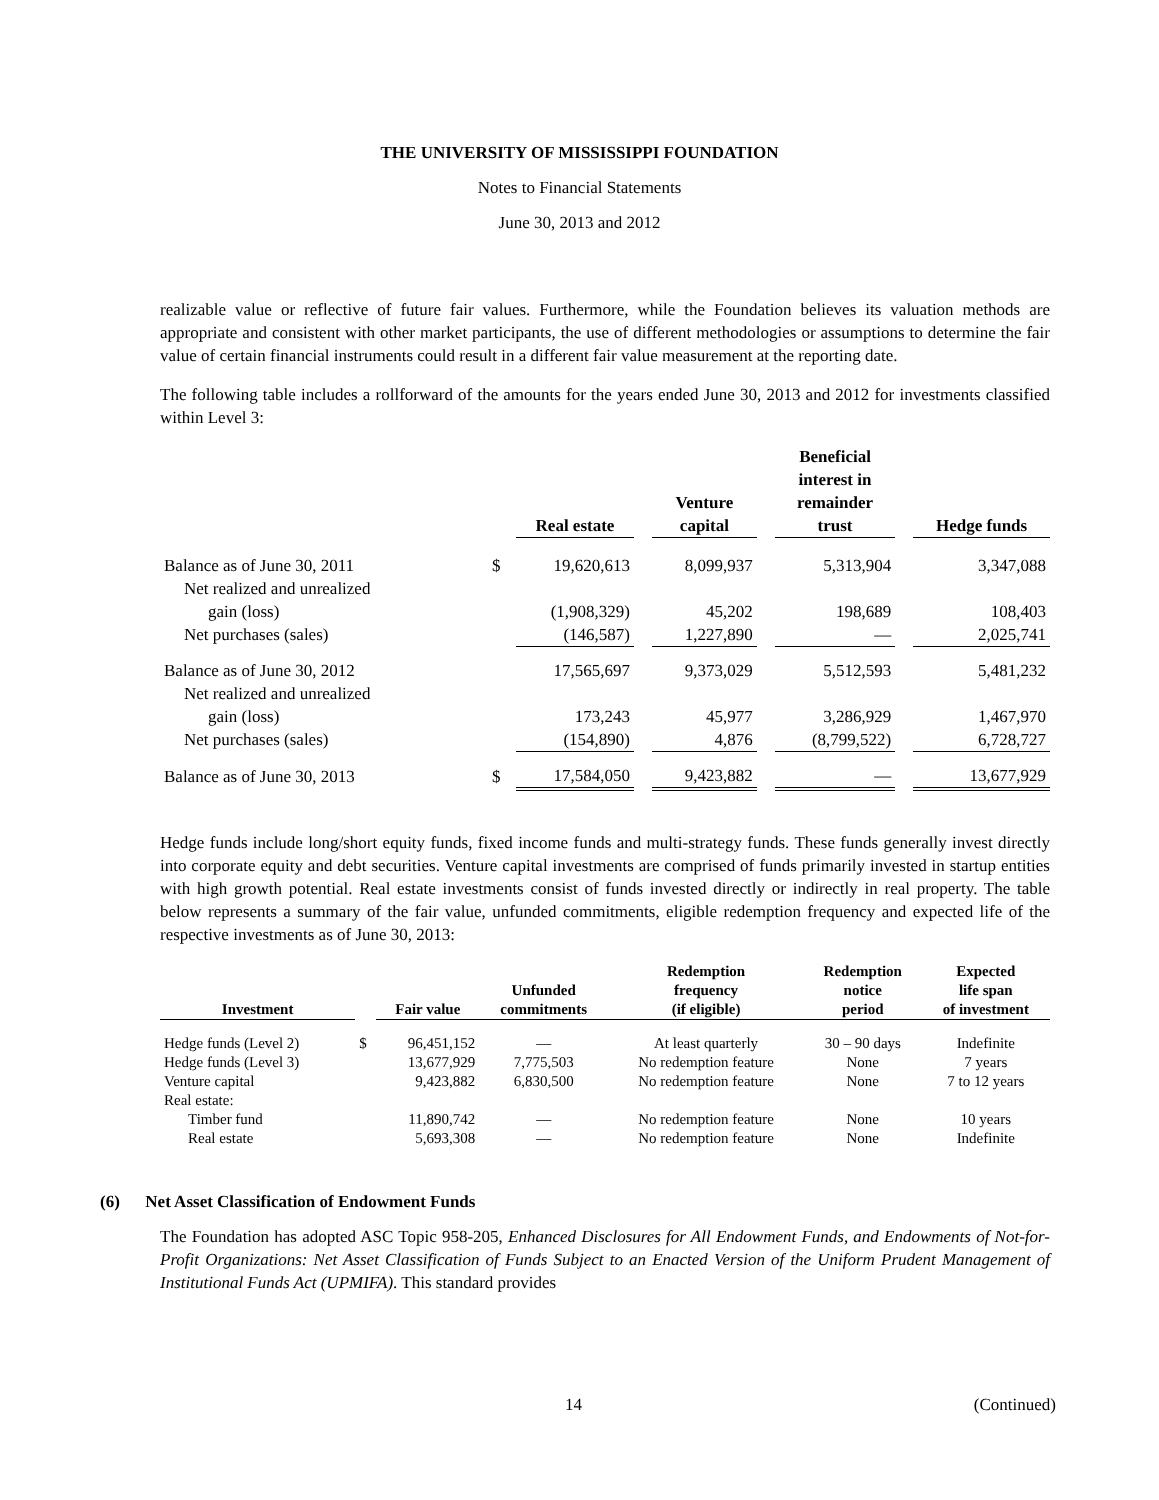THE UNIVERSITY OF MISSISSIPPI FOUNDATION
Notes to Financial Statements
June 30, 2013 and 2012
realizable value or reflective of future fair values. Furthermore, while the Foundation believes its valuation methods are appropriate and consistent with other market participants, the use of different methodologies or assumptions to determine the fair value of certain financial instruments could result in a different fair value measurement at the reporting date.
The following table includes a rollforward of the amounts for the years ended June 30, 2013 and 2012 for investments classified within Level 3:
| | | Real estate | | Venture capital | | Beneficial interest in remainder trust | | Hedge funds |
| --- | --- | --- | --- | --- | --- | --- | --- | --- |
| Balance as of June 30, 2011 | $ | 19,620,613 | | 8,099,937 | | 5,313,904 | | 3,347,088 |
| Net realized and unrealized | | | | | | | | |
| gain (loss) | | (1,908,329) | | 45,202 | | 198,689 | | 108,403 |
| Net purchases (sales) | | (146,587) | | 1,227,890 | | — | | 2,025,741 |
| Balance as of June 30, 2012 | | 17,565,697 | | 9,373,029 | | 5,512,593 | | 5,481,232 |
| Net realized and unrealized | | | | | | | | |
| gain (loss) | | 173,243 | | 45,977 | | 3,286,929 | | 1,467,970 |
| Net purchases (sales) | | (154,890) | | 4,876 | | (8,799,522) | | 6,728,727 |
| Balance as of June 30, 2013 | $ | 17,584,050 | | 9,423,882 | | — | | 13,677,929 |
Hedge funds include long/short equity funds, fixed income funds and multi-strategy funds. These funds generally invest directly into corporate equity and debt securities. Venture capital investments are comprised of funds primarily invested in startup entities with high growth potential. Real estate investments consist of funds invested directly or indirectly in real property. The table below represents a summary of the fair value, unfunded commitments, eligible redemption frequency and expected life of the respective investments as of June 30, 2013:
| Investment | | Fair value | Unfunded commitments | Redemption frequency (if eligible) | Redemption notice period | Expected life span of investment |
| --- | --- | --- | --- | --- | --- | --- |
| Hedge funds (Level 2) | $ | 96,451,152 | — | At least quarterly | 30 – 90 days | Indefinite |
| Hedge funds (Level 3) | | 13,677,929 | 7,775,503 | No redemption feature | None | 7 years |
| Venture capital | | 9,423,882 | 6,830,500 | No redemption feature | None | 7 to 12 years |
| Real estate: | | | | | | |
| Timber fund | | 11,890,742 | — | No redemption feature | None | 10 years |
| Real estate | | 5,693,308 | — | No redemption feature | None | Indefinite |
(6) Net Asset Classification of Endowment Funds
The Foundation has adopted ASC Topic 958-205, Enhanced Disclosures for All Endowment Funds, and Endowments of Not-for-Profit Organizations: Net Asset Classification of Funds Subject to an Enacted Version of the Uniform Prudent Management of Institutional Funds Act (UPMIFA). This standard provides
14 (Continued)